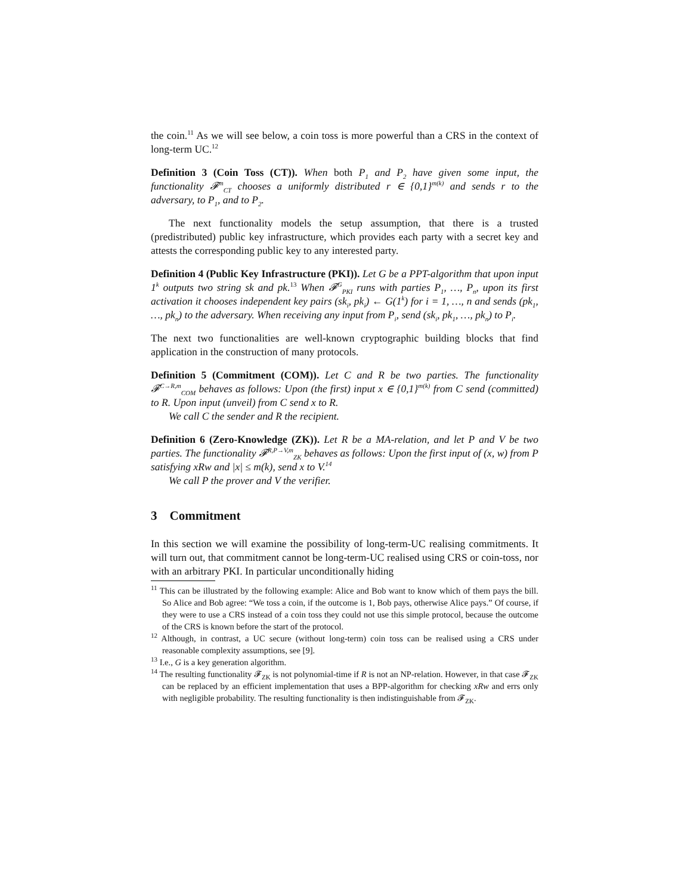the coin.<sup>11</sup> As we will see below, a coin toss is more powerful than a CRS in the context of long-term UC.<sup>12</sup>
Definition 3 (Coin Toss (CT)). When both P<sub>1</sub> and P<sub>2</sub> have given some input, the functionality 𝓕<sup>m</sup><sub>CT</sub> chooses a uniformly distributed r ∈ {0,1}<sup>m(k)</sup> and sends r to the adversary, to P<sub>1</sub>, and to P<sub>2</sub>.
The next functionality models the setup assumption, that there is a trusted (predistributed) public key infrastructure, which provides each party with a secret key and attests the corresponding public key to any interested party.
Definition 4 (Public Key Infrastructure (PKI)). Let G be a PPT-algorithm that upon input 1<sup>k</sup> outputs two string sk and pk.<sup>13</sup> When 𝓕<sup>G</sup><sub>PKI</sub> runs with parties P<sub>1</sub>, …, P<sub>n</sub>, upon its first activation it chooses independent key pairs (sk<sub>i</sub>, pk<sub>i</sub>) ← G(1<sup>k</sup>) for i = 1, …, n and sends (pk<sub>1</sub>, …, pk<sub>n</sub>) to the adversary. When receiving any input from P<sub>i</sub>, send (sk<sub>i</sub>, pk<sub>1</sub>, …, pk<sub>n</sub>) to P<sub>i</sub>.
The next two functionalities are well-known cryptographic building blocks that find application in the construction of many protocols.
Definition 5 (Commitment (COM)). Let C and R be two parties. The functionality 𝓕<sup>C→R,m</sup><sub>COM</sub> behaves as follows: Upon (the first) input x ∈ {0,1}<sup>m(k)</sup> from C send (committed) to R. Upon input (unveil) from C send x to R.
We call C the sender and R the recipient.
Definition 6 (Zero-Knowledge (ZK)). Let R be a MA-relation, and let P and V be two parties. The functionality 𝓕<sup>R,P→V,m</sup><sub>ZK</sub> behaves as follows: Upon the first input of (x, w) from P satisfying xRw and |x| ≤ m(k), send x to V.<sup>14</sup>
We call P the prover and V the verifier.
3 Commitment
In this section we will examine the possibility of long-term-UC realising commitments. It will turn out, that commitment cannot be long-term-UC realised using CRS or coin-toss, nor with an arbitrary PKI. In particular unconditionally hiding
<sup>11</sup> This can be illustrated by the following example: Alice and Bob want to know which of them pays the bill. So Alice and Bob agree: “We toss a coin, if the outcome is 1, Bob pays, otherwise Alice pays.” Of course, if they were to use a CRS instead of a coin toss they could not use this simple protocol, because the outcome of the CRS is known before the start of the protocol.
<sup>12</sup> Although, in contrast, a UC secure (without long-term) coin toss can be realised using a CRS under reasonable complexity assumptions, see [9].
<sup>13</sup> I.e., G is a key generation algorithm.
<sup>14</sup> The resulting functionality 𝓕<sub>ZK</sub> is not polynomial-time if R is not an NP-relation. However, in that case 𝓕<sub>ZK</sub> can be replaced by an efficient implementation that uses a BPP-algorithm for checking xRw and errs only with negligible probability. The resulting functionality is then indistinguishable from 𝓕<sub>ZK</sub>.